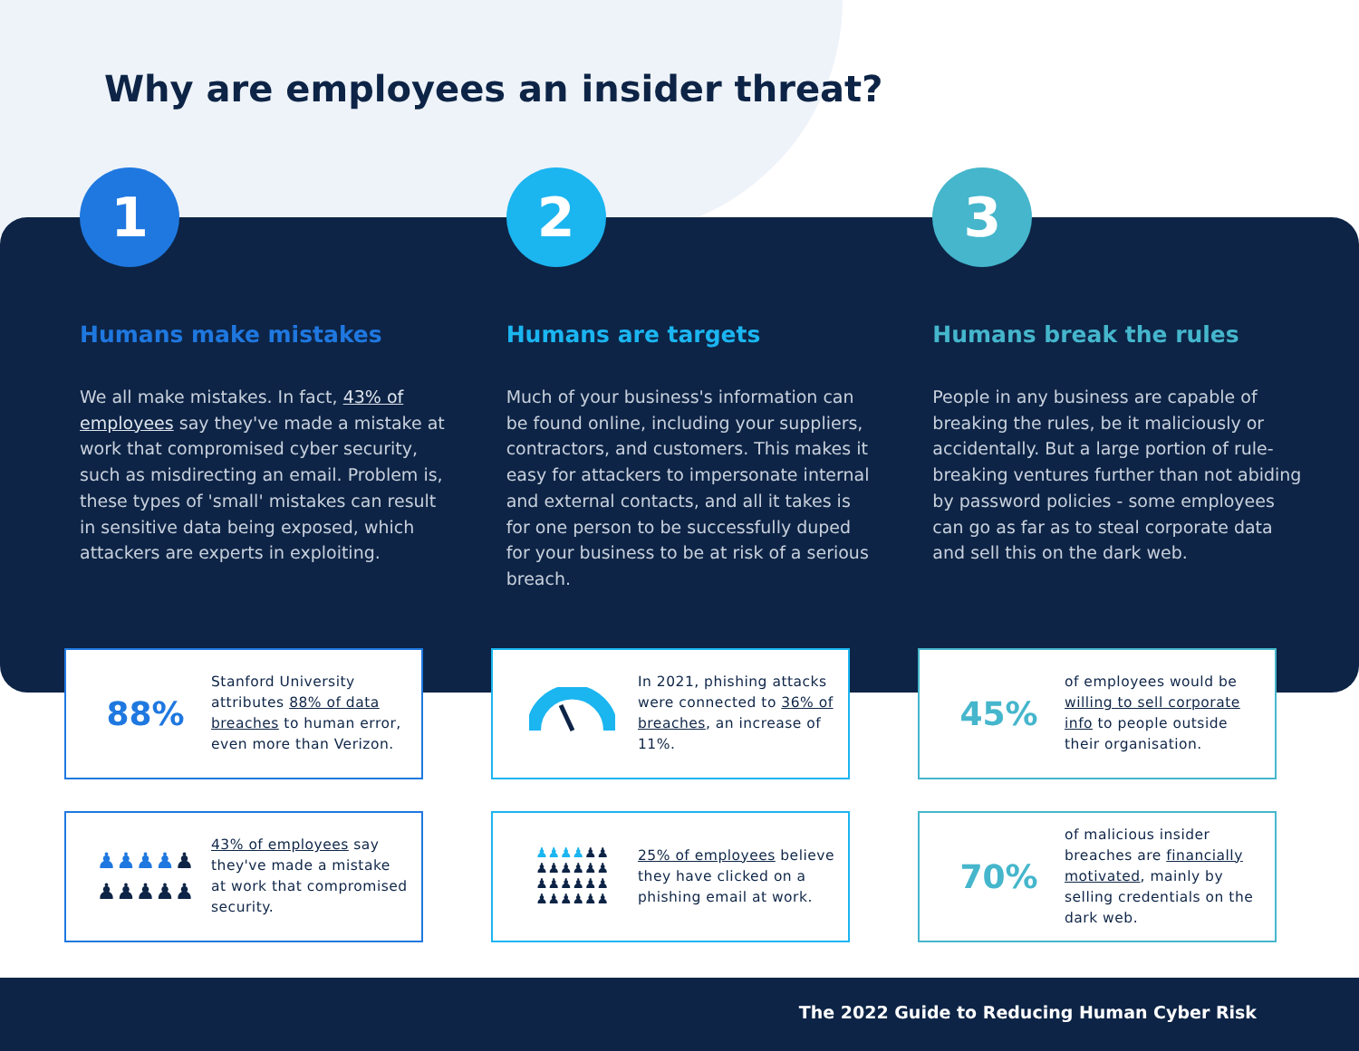Why are employees an insider threat?
1
Humans make mistakes
We all make mistakes. In fact, 43% of employees say they've made a mistake at work that compromised cyber security, such as misdirecting an email. Problem is, these types of 'small' mistakes can result in sensitive data being exposed, which attackers are experts in exploiting.
2
Humans are targets
Much of your business's information can be found online, including your suppliers, contractors, and customers. This makes it easy for attackers to impersonate internal and external contacts, and all it takes is for one person to be successfully duped for your business to be at risk of a serious breach.
3
Humans break the rules
People in any business are capable of breaking the rules, be it maliciously or accidentally. But a large portion of rule-breaking ventures further than not abiding by password policies - some employees can go as far as to steal corporate data and sell this on the dark web.
88%
Stanford University attributes 88% of data breaches to human error, even more than Verizon.
In 2021, phishing attacks were connected to 36% of breaches, an increase of 11%.
45%
of employees would be willing to sell corporate info to people outside their organisation.
♟♟♟♟♟
♟♟♟♟♟
43% of employees say they've made a mistake at work that compromised security.
♟♟♟♟♟♟
♟♟♟♟♟♟
♟♟♟♟♟♟
♟♟♟♟♟♟
25% of employees believe they have clicked on a phishing email at work.
70%
of malicious insider breaches are financially motivated, mainly by selling credentials on the dark web.
The 2022 Guide to Reducing Human Cyber Risk